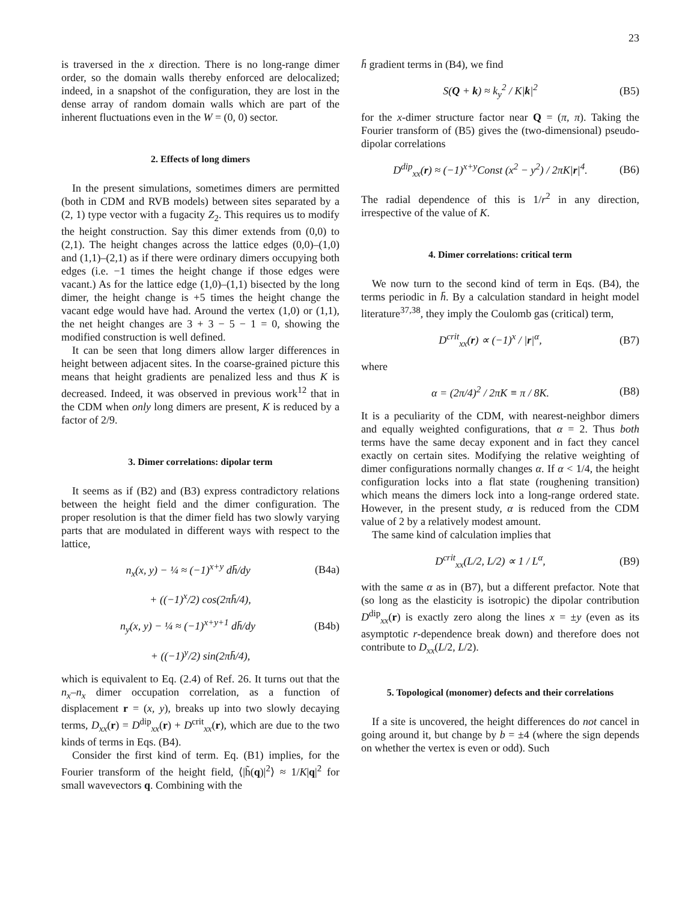23
is traversed in the x direction. There is no long-range dimer order, so the domain walls thereby enforced are delocalized; indeed, in a snapshot of the configuration, they are lost in the dense array of random domain walls which are part of the inherent fluctuations even in the W = (0, 0) sector.
2. Effects of long dimers
In the present simulations, sometimes dimers are permitted (both in CDM and RVB models) between sites separated by a (2, 1) type vector with a fugacity Z<sub>2</sub>. This requires us to modify the height construction. Say this dimer extends from (0,0) to (2,1). The height changes across the lattice edges (0,0)–(1,0) and (1,1)–(2,1) as if there were ordinary dimers occupying both edges (i.e. −1 times the height change if those edges were vacant.) As for the lattice edge (1,0)–(1,1) bisected by the long dimer, the height change is +5 times the height change the vacant edge would have had. Around the vertex (1,0) or (1,1), the net height changes are 3 + 3 − 5 − 1 = 0, showing the modified construction is well defined.
It can be seen that long dimers allow larger differences in height between adjacent sites. In the coarse-grained picture this means that height gradients are penalized less and thus K is decreased. Indeed, it was observed in previous work<sup>12</sup> that in the CDM when only long dimers are present, K is reduced by a factor of 2/9.
3. Dimer correlations: dipolar term
It seems as if (B2) and (B3) express contradictory relations between the height field and the dimer configuration. The proper resolution is that the dimer field has two slowly varying parts that are modulated in different ways with respect to the lattice,
n<sub>x</sub>(x, y) − ¼ ≈ (−1)<sup>x+y</sup> dh̄/dy (B4a)
+ ((−1)<sup>x</sup>/2) cos(2πh̄/4),
n<sub>y</sub>(x, y) − ¼ ≈ (−1)<sup>x+y+1</sup> dh̄/dy (B4b)
+ ((−1)<sup>y</sup>/2) sin(2πh̄/4),
which is equivalent to Eq. (2.4) of Ref. 26. It turns out that the n<sub>x</sub>–n<sub>x</sub> dimer occupation correlation, as a function of displacement r = (x, y), breaks up into two slowly decaying terms, D<sub>xx</sub>(r) = D<sup>dip</sup><sub>xx</sub>(r) + D<sup>crit</sup><sub>xx</sub>(r), which are due to the two kinds of terms in Eqs. (B4).
Consider the first kind of term. Eq. (B1) implies, for the Fourier transform of the height field, ⟨|h̃(q)|<sup>2</sup>⟩ ≈ 1/K|q|<sup>2</sup> for small wavevectors q. Combining with the
h̄ gradient terms in (B4), we find
S(Q + k) ≈ k<sub>y</sub><sup>2</sup> / K|k|<sup>2</sup> (B5)
for the x-dimer structure factor near Q = (π, π). Taking the Fourier transform of (B5) gives the (two-dimensional) pseudo-dipolar correlations
D<sup>dip</sup><sub>xx</sub>(r) ≈ (−1)<sup>x+y</sup>Const (x<sup>2</sup> − y<sup>2</sup>) / 2πK|r|<sup>4</sup>. (B6)
The radial dependence of this is 1/r<sup>2</sup> in any direction, irrespective of the value of K.
4. Dimer correlations: critical term
We now turn to the second kind of term in Eqs. (B4), the terms periodic in h̄. By a calculation standard in height model literature<sup>37,38</sup>, they imply the Coulomb gas (critical) term,
D<sup>crit</sup><sub>xx</sub>(r) ∝ (−1)<sup>x</sup> / |r|<sup>α</sup>, (B7)
where
α = (2π/4)<sup>2</sup> / 2πK ≡ π / 8K. (B8)
It is a peculiarity of the CDM, with nearest-neighbor dimers and equally weighted configurations, that α = 2. Thus both terms have the same decay exponent and in fact they cancel exactly on certain sites. Modifying the relative weighting of dimer configurations normally changes α. If α < 1/4, the height configuration locks into a flat state (roughening transition) which means the dimers lock into a long-range ordered state. However, in the present study, α is reduced from the CDM value of 2 by a relatively modest amount.
The same kind of calculation implies that
D<sup>crit</sup><sub>xx</sub>(L/2, L/2) ∝ 1 / L<sup>α</sup>, (B9)
with the same α as in (B7), but a different prefactor. Note that (so long as the elasticity is isotropic) the dipolar contribution D<sup>dip</sup><sub>xx</sub>(r) is exactly zero along the lines x = ±y (even as its asymptotic r-dependence break down) and therefore does not contribute to D<sub>xx</sub>(L/2, L/2).
5. Topological (monomer) defects and their correlations
If a site is uncovered, the height differences do not cancel in going around it, but change by b = ±4 (where the sign depends on whether the vertex is even or odd). Such